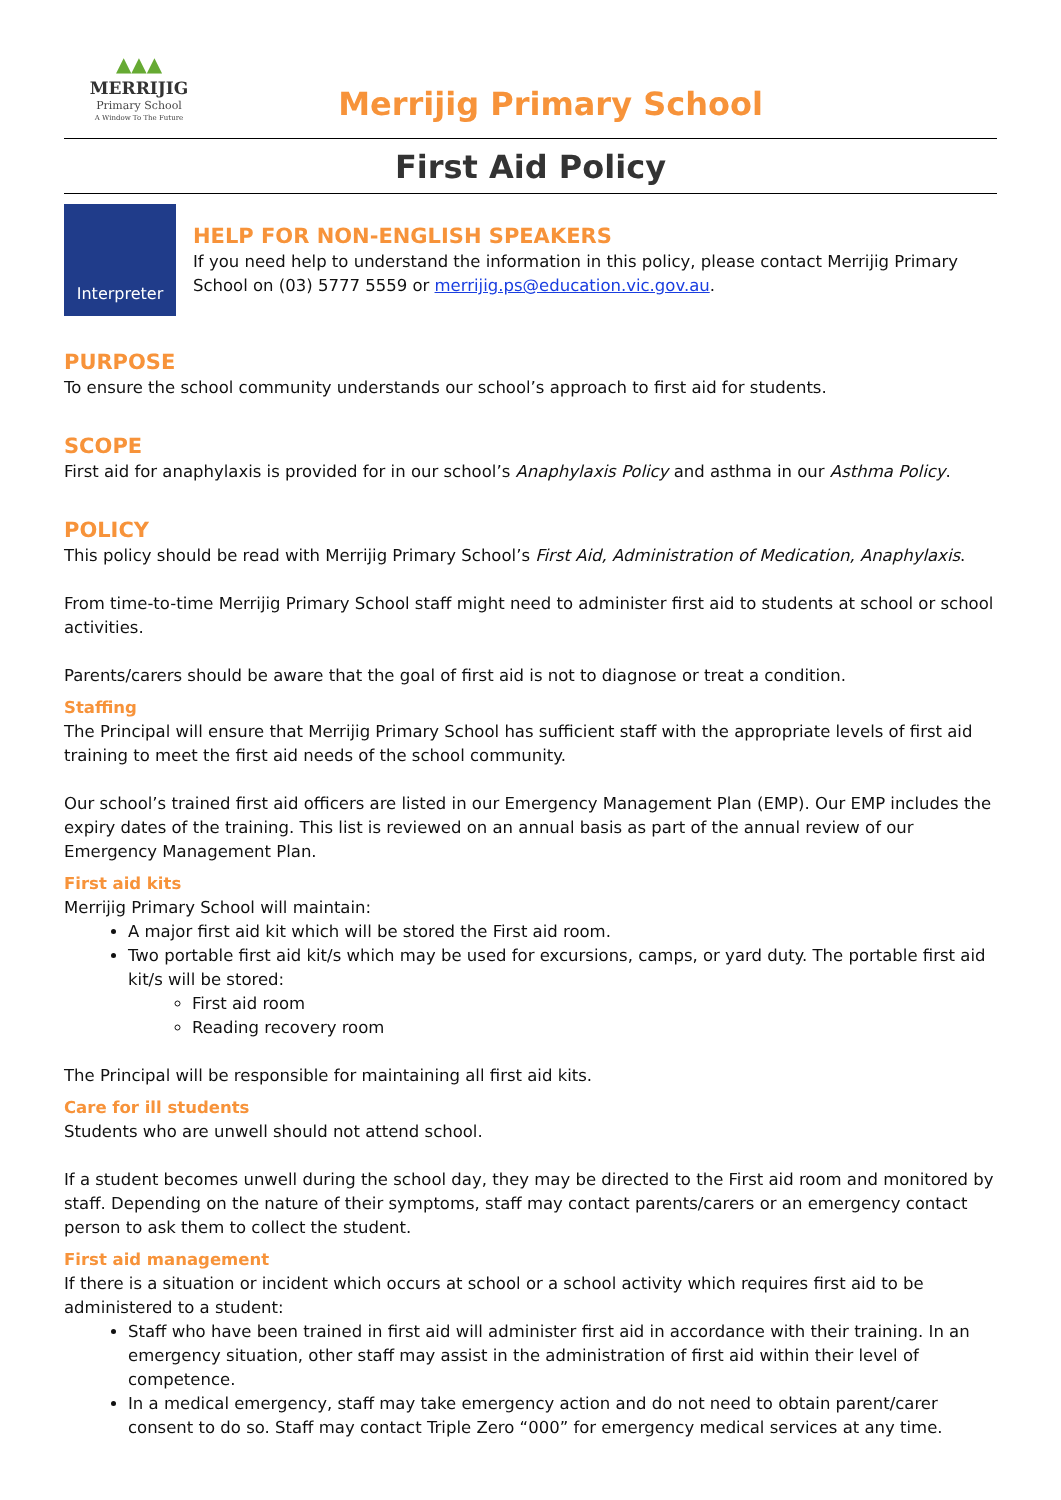▲▲▲
MERRIJIG
Primary School
A Window To The Future
Merrijig Primary School
First Aid Policy
Interpreter
HELP FOR NON-ENGLISH SPEAKERS
If you need help to understand the information in this policy, please contact Merrijig Primary School on (03) 5777 5559 or merrijig.ps@education.vic.gov.au.
PURPOSE
To ensure the school community understands our school’s approach to first aid for students.
SCOPE
First aid for anaphylaxis is provided for in our school’s Anaphylaxis Policy and asthma in our Asthma Policy.
POLICY
This policy should be read with Merrijig Primary School’s First Aid, Administration of Medication, Anaphylaxis.
From time-to-time Merrijig Primary School staff might need to administer first aid to students at school or school activities.
Parents/carers should be aware that the goal of first aid is not to diagnose or treat a condition.
Staffing
The Principal will ensure that Merrijig Primary School has sufficient staff with the appropriate levels of first aid training to meet the first aid needs of the school community.
Our school’s trained first aid officers are listed in our Emergency Management Plan (EMP). Our EMP includes the expiry dates of the training. This list is reviewed on an annual basis as part of the annual review of our Emergency Management Plan.
First aid kits
Merrijig Primary School will maintain:
A major first aid kit which will be stored the First aid room.
Two portable first aid kit/s which may be used for excursions, camps, or yard duty. The portable first aid kit/s will be stored:
First aid room
Reading recovery room
The Principal will be responsible for maintaining all first aid kits.
Care for ill students
Students who are unwell should not attend school.
If a student becomes unwell during the school day, they may be directed to the First aid room and monitored by staff. Depending on the nature of their symptoms, staff may contact parents/carers or an emergency contact person to ask them to collect the student.
First aid management
If there is a situation or incident which occurs at school or a school activity which requires first aid to be administered to a student:
Staff who have been trained in first aid will administer first aid in accordance with their training. In an emergency situation, other staff may assist in the administration of first aid within their level of competence.
In a medical emergency, staff may take emergency action and do not need to obtain parent/carer consent to do so. Staff may contact Triple Zero “000” for emergency medical services at any time.